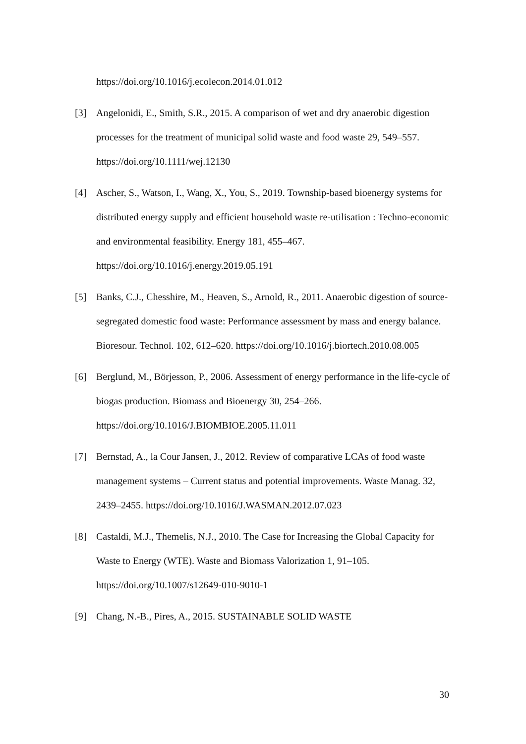https://doi.org/10.1016/j.ecolecon.2014.01.012
[3] Angelonidi, E., Smith, S.R., 2015. A comparison of wet and dry anaerobic digestion processes for the treatment of municipal solid waste and food waste 29, 549–557. https://doi.org/10.1111/wej.12130
[4] Ascher, S., Watson, I., Wang, X., You, S., 2019. Township-based bioenergy systems for distributed energy supply and efficient household waste re-utilisation : Techno-economic and environmental feasibility. Energy 181, 455–467. https://doi.org/10.1016/j.energy.2019.05.191
[5] Banks, C.J., Chesshire, M., Heaven, S., Arnold, R., 2011. Anaerobic digestion of source-segregated domestic food waste: Performance assessment by mass and energy balance. Bioresour. Technol. 102, 612–620. https://doi.org/10.1016/j.biortech.2010.08.005
[6] Berglund, M., Börjesson, P., 2006. Assessment of energy performance in the life-cycle of biogas production. Biomass and Bioenergy 30, 254–266. https://doi.org/10.1016/J.BIOMBIOE.2005.11.011
[7] Bernstad, A., la Cour Jansen, J., 2012. Review of comparative LCAs of food waste management systems – Current status and potential improvements. Waste Manag. 32, 2439–2455. https://doi.org/10.1016/J.WASMAN.2012.07.023
[8] Castaldi, M.J., Themelis, N.J., 2010. The Case for Increasing the Global Capacity for Waste to Energy (WTE). Waste and Biomass Valorization 1, 91–105. https://doi.org/10.1007/s12649-010-9010-1
[9] Chang, N.-B., Pires, A., 2015. SUSTAINABLE SOLID WASTE
30